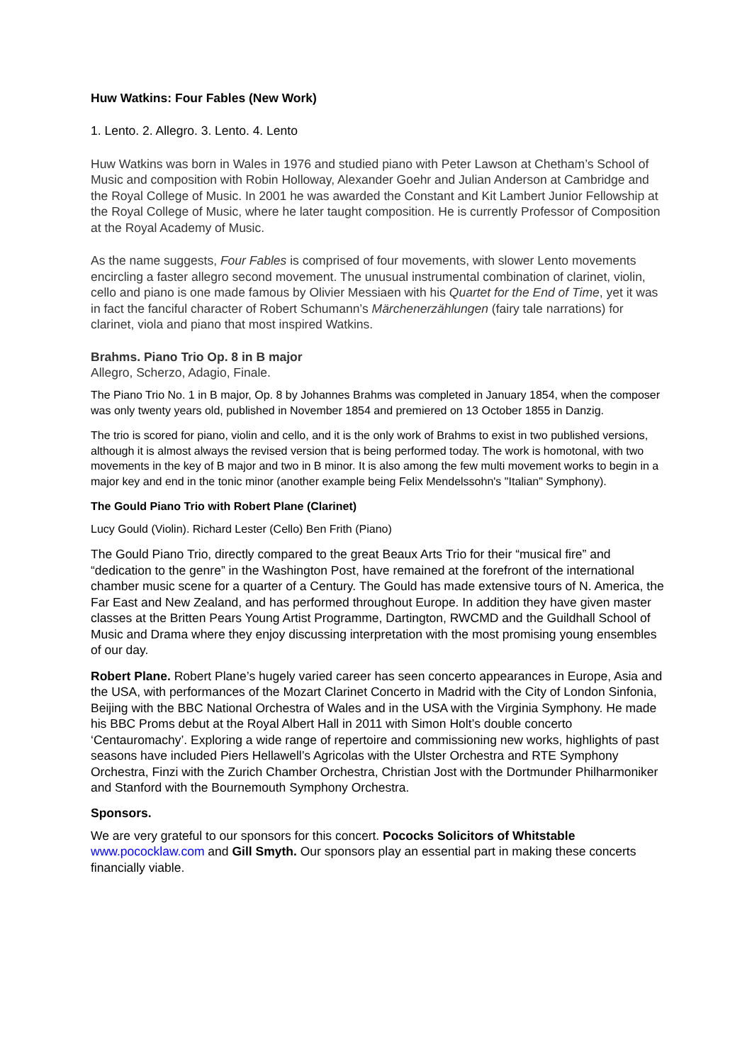Huw Watkins: Four Fables (New Work)
1. Lento. 2. Allegro. 3. Lento. 4. Lento
Huw Watkins was born in Wales in 1976 and studied piano with Peter Lawson at Chetham’s School of Music and composition with Robin Holloway, Alexander Goehr and Julian Anderson at Cambridge and the Royal College of Music. In 2001 he was awarded the Constant and Kit Lambert Junior Fellowship at the Royal College of Music, where he later taught composition. He is currently Professor of Composition at the Royal Academy of Music.
As the name suggests, Four Fables is comprised of four movements, with slower Lento movements encircling a faster allegro second movement. The unusual instrumental combination of clarinet, violin, cello and piano is one made famous by Olivier Messiaen with his Quartet for the End of Time, yet it was in fact the fanciful character of Robert Schumann’s Märchenerzählungen (fairy tale narrations) for clarinet, viola and piano that most inspired Watkins.
Brahms. Piano Trio Op. 8 in B major
Allegro, Scherzo, Adagio, Finale.
The Piano Trio No. 1 in B major, Op. 8 by Johannes Brahms was completed in January 1854, when the composer was only twenty years old, published in November 1854 and premiered on 13 October 1855 in Danzig.
The trio is scored for piano, violin and cello, and it is the only work of Brahms to exist in two published versions, although it is almost always the revised version that is being performed today. The work is homotonal, with two movements in the key of B major and two in B minor. It is also among the few multi movement works to begin in a major key and end in the tonic minor (another example being Felix Mendelssohn's "Italian" Symphony).
The Gould Piano Trio with Robert Plane (Clarinet)
Lucy Gould (Violin). Richard Lester (Cello) Ben Frith (Piano)
The Gould Piano Trio, directly compared to the great Beaux Arts Trio for their “musical fire” and “dedication to the genre” in the Washington Post, have remained at the forefront of the international chamber music scene for a quarter of a Century. The Gould has made extensive tours of N. America, the Far East and New Zealand, and has performed throughout Europe. In addition they have given master classes at the Britten Pears Young Artist Programme, Dartington, RWCMD and the Guildhall School of Music and Drama where they enjoy discussing interpretation with the most promising young ensembles of our day.
Robert Plane. Robert Plane’s hugely varied career has seen concerto appearances in Europe, Asia and the USA, with performances of the Mozart Clarinet Concerto in Madrid with the City of London Sinfonia, Beijing with the BBC National Orchestra of Wales and in the USA with the Virginia Symphony. He made his BBC Proms debut at the Royal Albert Hall in 2011 with Simon Holt’s double concerto ‘Centauromachy’. Exploring a wide range of repertoire and commissioning new works, highlights of past seasons have included Piers Hellawell’s Agricolas with the Ulster Orchestra and RTE Symphony Orchestra, Finzi with the Zurich Chamber Orchestra, Christian Jost with the Dortmunder Philharmoniker and Stanford with the Bournemouth Symphony Orchestra.
Sponsors.
We are very grateful to our sponsors for this concert. Pococks Solicitors of Whitstable www.pococklaw.com and Gill Smyth. Our sponsors play an essential part in making these concerts financially viable.